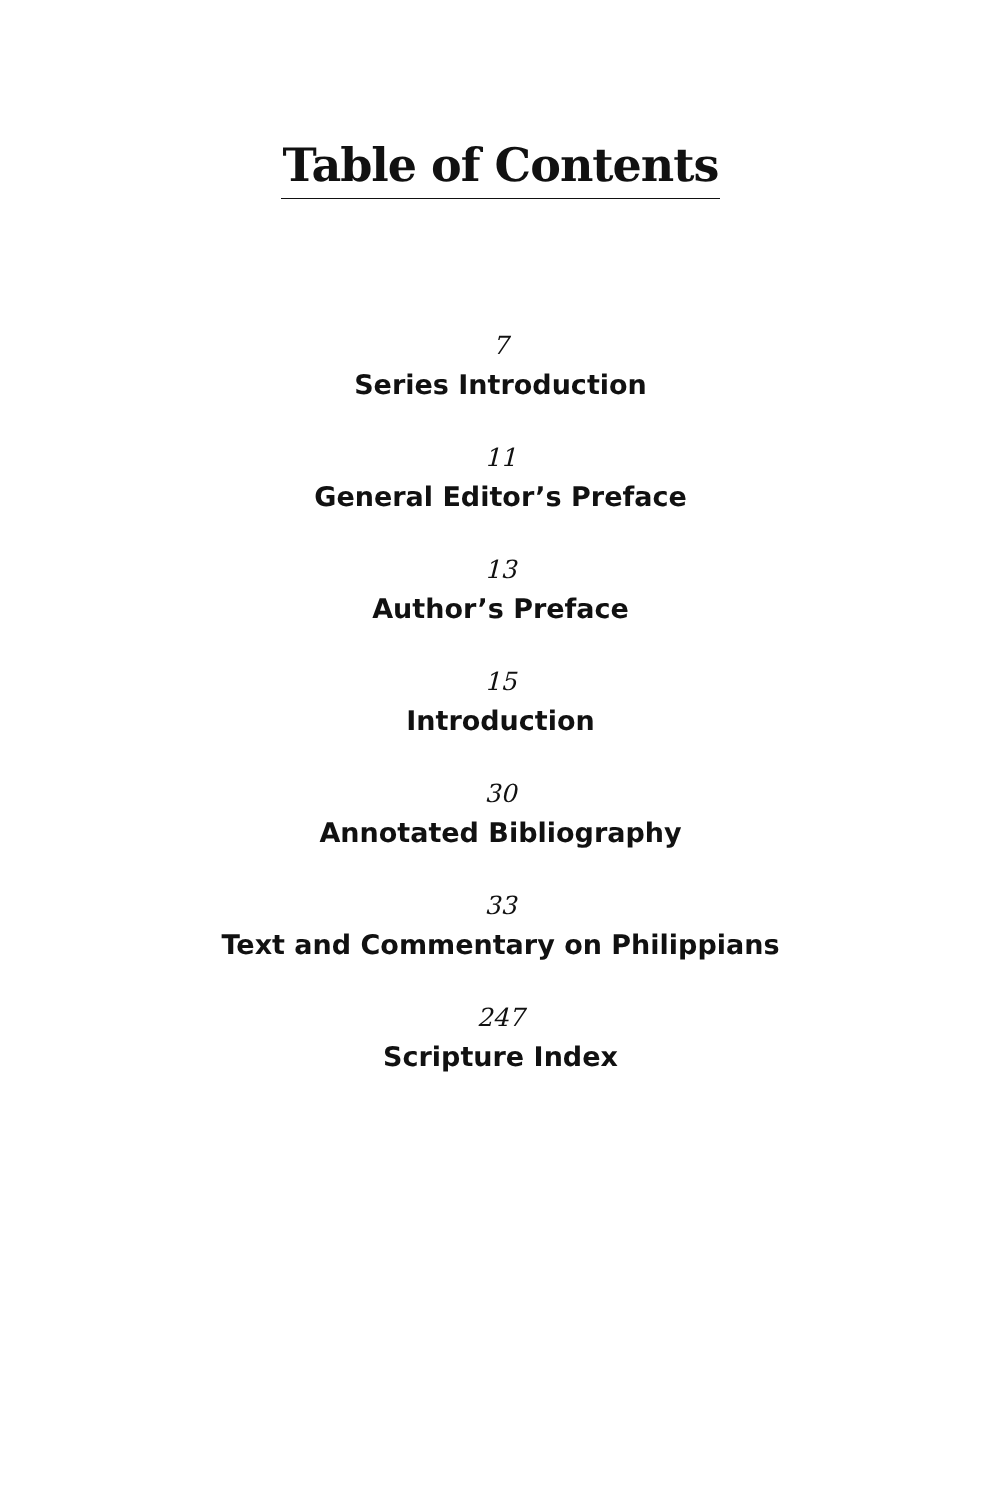Table of Contents
7
Series Introduction
11
General Editor’s Preface
13
Author’s Preface
15
Introduction
30
Annotated Bibliography
33
Text and Commentary on Philippians
247
Scripture Index